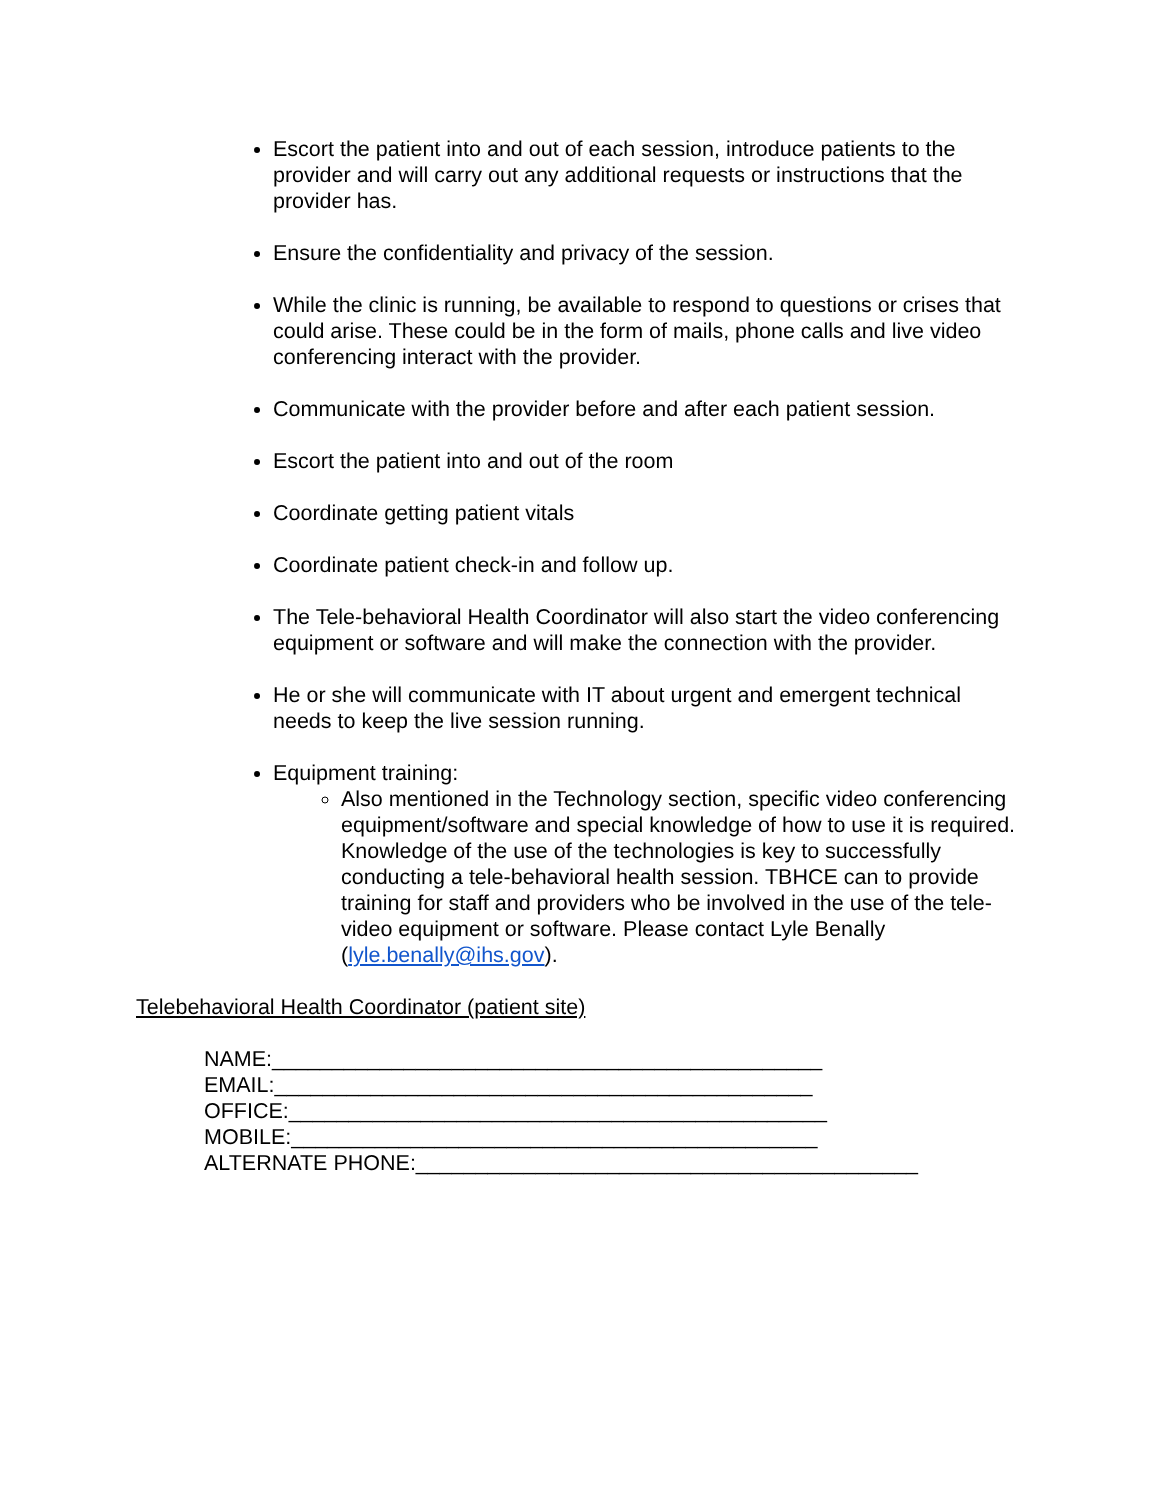Escort the patient into and out of each session, introduce patients to the provider and will carry out any additional requests or instructions that the provider has.
Ensure the confidentiality and privacy of the session.
While the clinic is running, be available to respond to questions or crises that could arise. These could be in the form of mails, phone calls and live video conferencing interact with the provider.
Communicate with the provider before and after each patient session.
Escort the patient into and out of the room
Coordinate getting patient vitals
Coordinate patient check-in and follow up.
The Tele-behavioral Health Coordinator will also start the video conferencing equipment or software and will make the connection with the provider.
He or she will communicate with IT about urgent and emergent technical needs to keep the live session running.
Equipment training:
Also mentioned in the Technology section, specific video conferencing equipment/software and special knowledge of how to use it is required. Knowledge of the use of the technologies is key to successfully conducting a tele-behavioral health session. TBHCE can to provide training for staff and providers who be involved in the use of the tele-video equipment or software. Please contact Lyle Benally (lyle.benally@ihs.gov).
Telebehavioral Health Coordinator (patient site)
NAME:______________________________________________ EMAIL:_____________________________________________ OFFICE:_____________________________________________ MOBILE:____________________________________________ ALTERNATE PHONE:__________________________________________